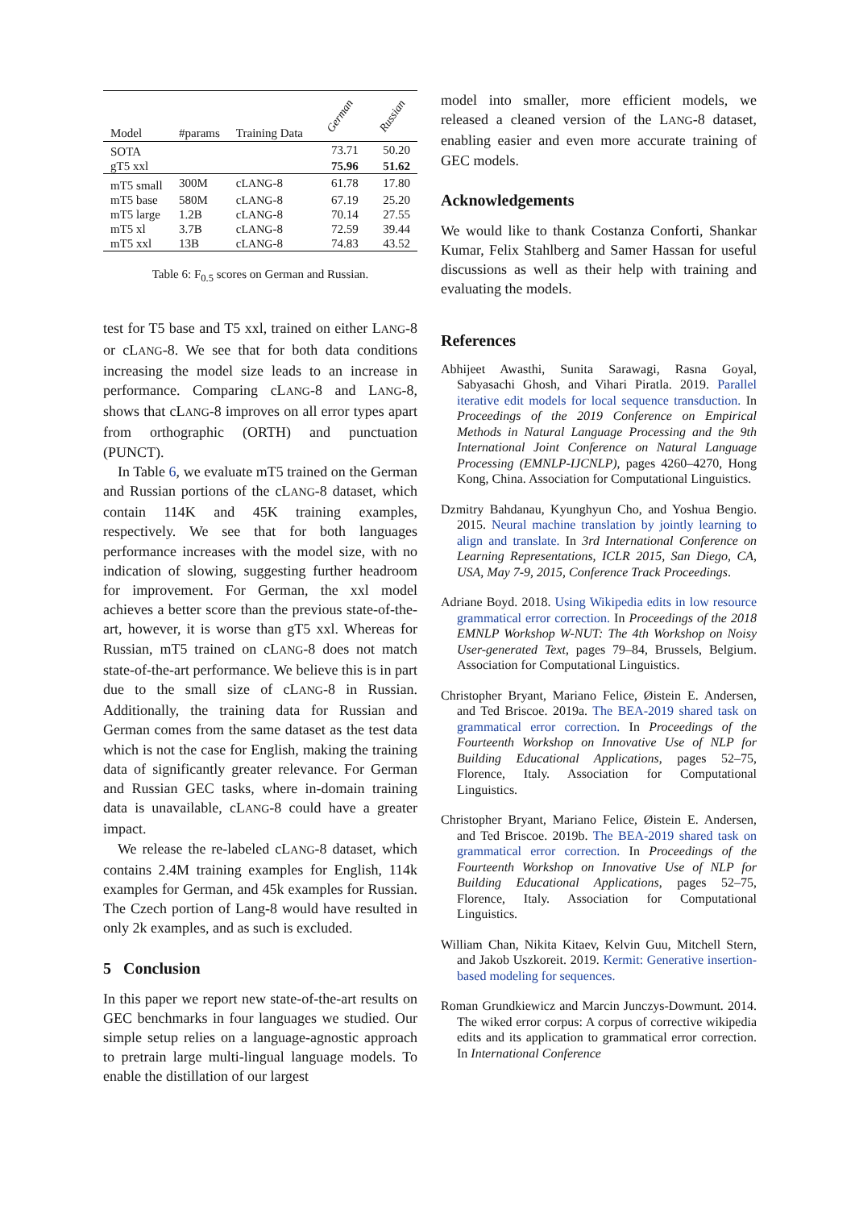| Model | #params | Training Data | German | Russian |
| --- | --- | --- | --- | --- |
| SOTA | | | 73.71 | 50.20 |
| gT5 xxl | | | 75.96 | 51.62 |
| mT5 small | 300M | c LANG -8 | 61.78 | 17.80 |
| mT5 base | 580M | c LANG -8 | 67.19 | 25.20 |
| mT5 large | 1.2B | c LANG -8 | 70.14 | 27.55 |
| mT5 xl | 3.7B | c LANG -8 | 72.59 | 39.44 |
| mT5 xxl | 13B | c LANG -8 | 74.83 | 43.52 |
Table 6: F<sub>0.5</sub> scores on German and Russian.
test for T5 base and T5 xxl, trained on either LANG-8 or cLANG-8. We see that for both data conditions increasing the model size leads to an increase in performance. Comparing cLANG-8 and LANG-8, shows that cLANG-8 improves on all error types apart from orthographic (ORTH) and punctuation (PUNCT).
In Table 6, we evaluate mT5 trained on the German and Russian portions of the cLANG-8 dataset, which contain 114K and 45K training examples, respectively. We see that for both languages performance increases with the model size, with no indication of slowing, suggesting further headroom for improvement. For German, the xxl model achieves a better score than the previous state-of-the-art, however, it is worse than gT5 xxl. Whereas for Russian, mT5 trained on cLANG-8 does not match state-of-the-art performance. We believe this is in part due to the small size of cLANG-8 in Russian. Additionally, the training data for Russian and German comes from the same dataset as the test data which is not the case for English, making the training data of significantly greater relevance. For German and Russian GEC tasks, where in-domain training data is unavailable, cLANG-8 could have a greater impact.
We release the re-labeled cLANG-8 dataset, which contains 2.4M training examples for English, 114k examples for German, and 45k examples for Russian. The Czech portion of Lang-8 would have resulted in only 2k examples, and as such is excluded.
5 Conclusion
In this paper we report new state-of-the-art results on GEC benchmarks in four languages we studied. Our simple setup relies on a language-agnostic approach to pretrain large multi-lingual language models. To enable the distillation of our largest
model into smaller, more efficient models, we released a cleaned version of the LANG-8 dataset, enabling easier and even more accurate training of GEC models.
Acknowledgements
We would like to thank Costanza Conforti, Shankar Kumar, Felix Stahlberg and Samer Hassan for useful discussions as well as their help with training and evaluating the models.
References
Abhijeet Awasthi, Sunita Sarawagi, Rasna Goyal, Sabyasachi Ghosh, and Vihari Piratla. 2019. Parallel iterative edit models for local sequence transduction. In Proceedings of the 2019 Conference on Empirical Methods in Natural Language Processing and the 9th International Joint Conference on Natural Language Processing (EMNLP-IJCNLP), pages 4260–4270, Hong Kong, China. Association for Computational Linguistics.
Dzmitry Bahdanau, Kyunghyun Cho, and Yoshua Bengio. 2015. Neural machine translation by jointly learning to align and translate. In 3rd International Conference on Learning Representations, ICLR 2015, San Diego, CA, USA, May 7-9, 2015, Conference Track Proceedings.
Adriane Boyd. 2018. Using Wikipedia edits in low resource grammatical error correction. In Proceedings of the 2018 EMNLP Workshop W-NUT: The 4th Workshop on Noisy User-generated Text, pages 79–84, Brussels, Belgium. Association for Computational Linguistics.
Christopher Bryant, Mariano Felice, Øistein E. Andersen, and Ted Briscoe. 2019a. The BEA-2019 shared task on grammatical error correction. In Proceedings of the Fourteenth Workshop on Innovative Use of NLP for Building Educational Applications, pages 52–75, Florence, Italy. Association for Computational Linguistics.
Christopher Bryant, Mariano Felice, Øistein E. Andersen, and Ted Briscoe. 2019b. The BEA-2019 shared task on grammatical error correction. In Proceedings of the Fourteenth Workshop on Innovative Use of NLP for Building Educational Applications, pages 52–75, Florence, Italy. Association for Computational Linguistics.
William Chan, Nikita Kitaev, Kelvin Guu, Mitchell Stern, and Jakob Uszkoreit. 2019. Kermit: Generative insertion-based modeling for sequences.
Roman Grundkiewicz and Marcin Junczys-Dowmunt. 2014. The wiked error corpus: A corpus of corrective wikipedia edits and its application to grammatical error correction. In International Conference